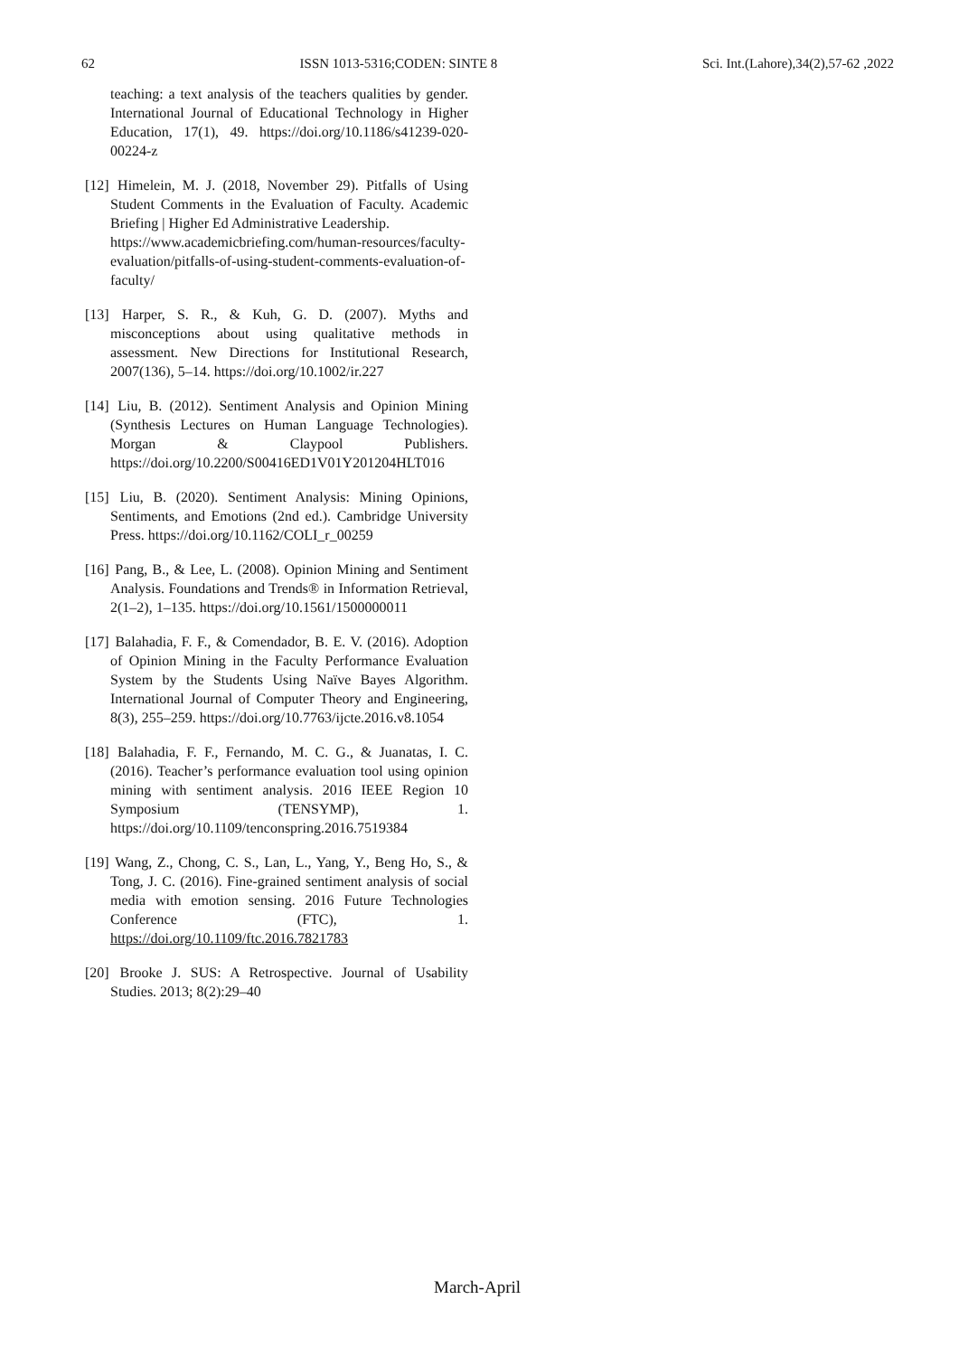62 ISSN 1013-5316;CODEN: SINTE 8 Sci. Int.(Lahore),34(2),57-62 ,2022
teaching: a text analysis of the teachers qualities by gender. International Journal of Educational Technology in Higher Education, 17(1), 49. https://doi.org/10.1186/s41239-020-00224-z
[12] Himelein, M. J. (2018, November 29). Pitfalls of Using Student Comments in the Evaluation of Faculty. Academic Briefing | Higher Ed Administrative Leadership.
https://www.academicbriefing.com/human-resources/faculty-evaluation/pitfalls-of-using-student-comments-evaluation-of-faculty/
[13] Harper, S. R., & Kuh, G. D. (2007). Myths and misconceptions about using qualitative methods in assessment. New Directions for Institutional Research, 2007(136), 5–14. https://doi.org/10.1002/ir.227
[14] Liu, B. (2012). Sentiment Analysis and Opinion Mining (Synthesis Lectures on Human Language Technologies). Morgan & Claypool Publishers. https://doi.org/10.2200/S00416ED1V01Y201204HLT016
[15] Liu, B. (2020). Sentiment Analysis: Mining Opinions, Sentiments, and Emotions (2nd ed.). Cambridge University Press. https://doi.org/10.1162/COLI_r_00259
[16] Pang, B., & Lee, L. (2008). Opinion Mining and Sentiment Analysis. Foundations and Trends® in Information Retrieval, 2(1–2), 1–135. https://doi.org/10.1561/1500000011
[17] Balahadia, F. F., & Comendador, B. E. V. (2016). Adoption of Opinion Mining in the Faculty Performance Evaluation System by the Students Using Naïve Bayes Algorithm. International Journal of Computer Theory and Engineering, 8(3), 255–259. https://doi.org/10.7763/ijcte.2016.v8.1054
[18] Balahadia, F. F., Fernando, M. C. G., & Juanatas, I. C. (2016). Teacher’s performance evaluation tool using opinion mining with sentiment analysis. 2016 IEEE Region 10 Symposium (TENSYMP), 1. https://doi.org/10.1109/tenconspring.2016.7519384
[19] Wang, Z., Chong, C. S., Lan, L., Yang, Y., Beng Ho, S., & Tong, J. C. (2016). Fine-grained sentiment analysis of social media with emotion sensing. 2016 Future Technologies Conference (FTC), 1. https://doi.org/10.1109/ftc.2016.7821783
[20] Brooke J. SUS: A Retrospective. Journal of Usability Studies. 2013; 8(2):29–40
March-April